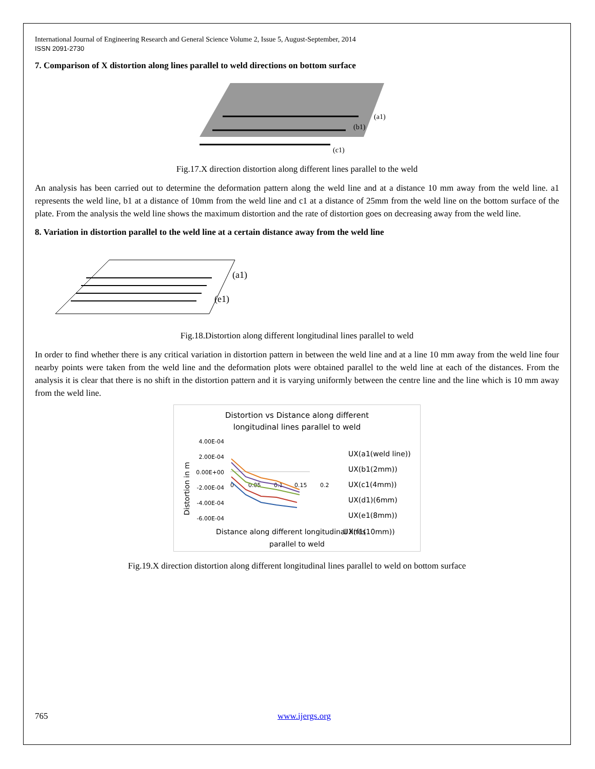International Journal of Engineering Research and General Science Volume 2, Issue 5, August-September, 2014
ISSN 2091-2730
7. Comparison of X distortion along lines parallel to weld directions on bottom surface
(a1)
(b1)
(c1)
Fig.17.X direction distortion along different lines parallel to the weld
An analysis has been carried out to determine the deformation pattern along the weld line and at a distance 10 mm away from the weld line. a1 represents the weld line, b1 at a distance of 10mm from the weld line and c1 at a distance of 25mm from the weld line on the bottom surface of the plate. From the analysis the weld line shows the maximum distortion and the rate of distortion goes on decreasing away from the weld line.
8. Variation in distortion parallel to the weld line at a certain distance away from the weld line
(a1)
(e1)
Fig.18.Distortion along different longitudinal lines parallel to weld
In order to find whether there is any critical variation in distortion pattern in between the weld line and at a line 10 mm away from the weld line four nearby points were taken from the weld line and the deformation plots were obtained parallel to the weld line at each of the distances. From the analysis it is clear that there is no shift in the distortion pattern and it is varying uniformly between the centre line and the line which is 10 mm away from the weld line.
Distortion vs Distance along different
longitudinal lines parallel to weld
Distortion in m
4.00E-04
2.00E-04
0.00E+00
-2.00E-04
-4.00E-04
-6.00E-04
0
0.05
0.1
0.15
0.2
UX(a1(weld line))
UX(b1(2mm))
UX(c1(4mm))
UX(d1)(6mm)
UX(e1(8mm))
UX(f1(10mm))
Distance along different longitudinal lines
parallel to weld
Fig.19.X direction distortion along different longitudinal lines parallel to weld on bottom surface
765 www.ijergs.org